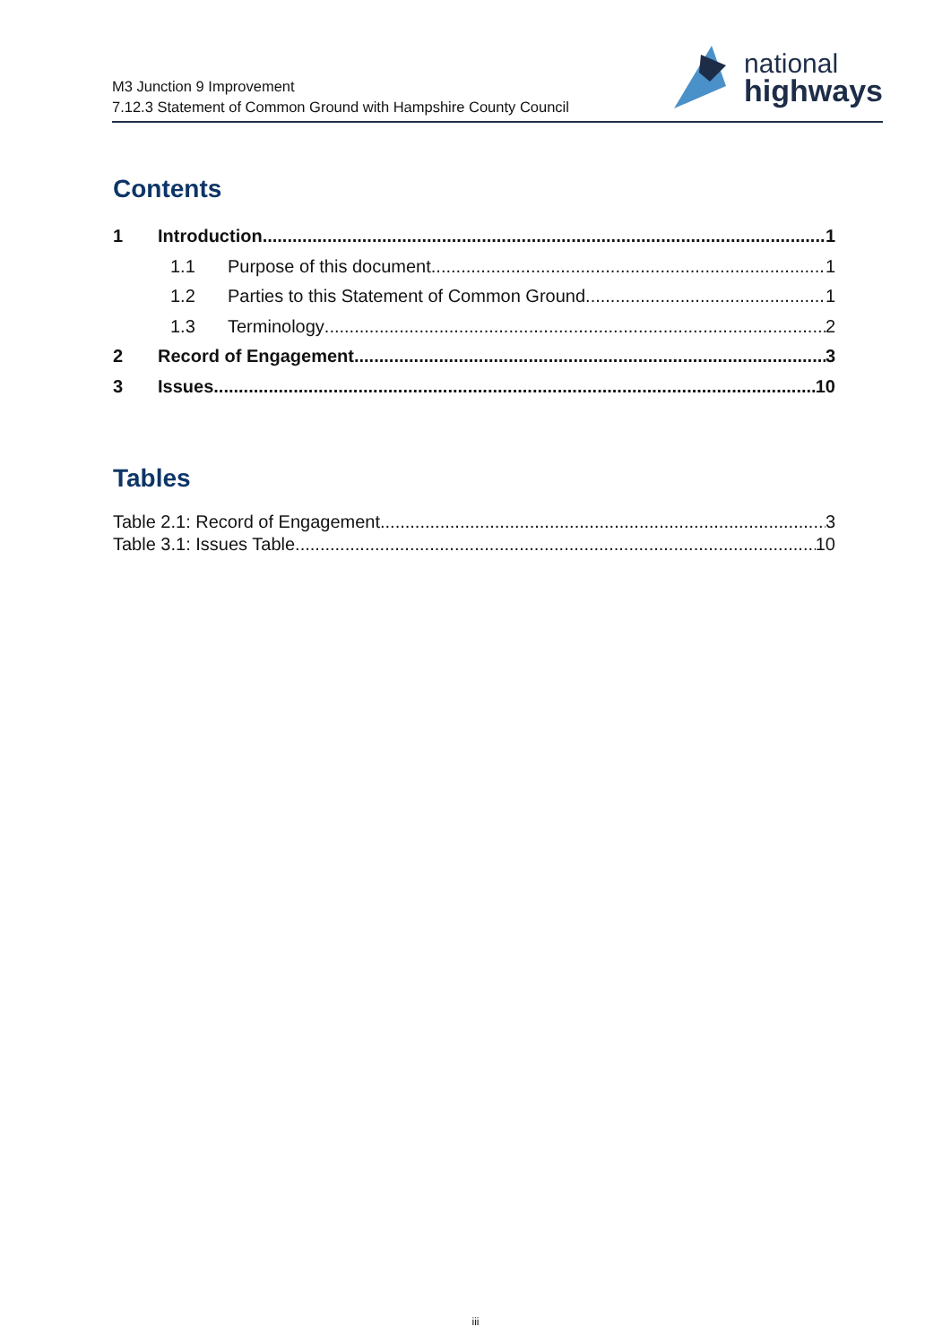M3 Junction 9 Improvement
7.12.3 Statement of Common Ground with Hampshire County Council
national
highways
Contents
1 Introduction 1
1.1 Purpose of this document 1
1.2 Parties to this Statement of Common Ground 1
1.3 Terminology 2
2 Record of Engagement 3
3 Issues 10
Tables
Table 2.1: Record of Engagement 3
Table 3.1: Issues Table 10
iii